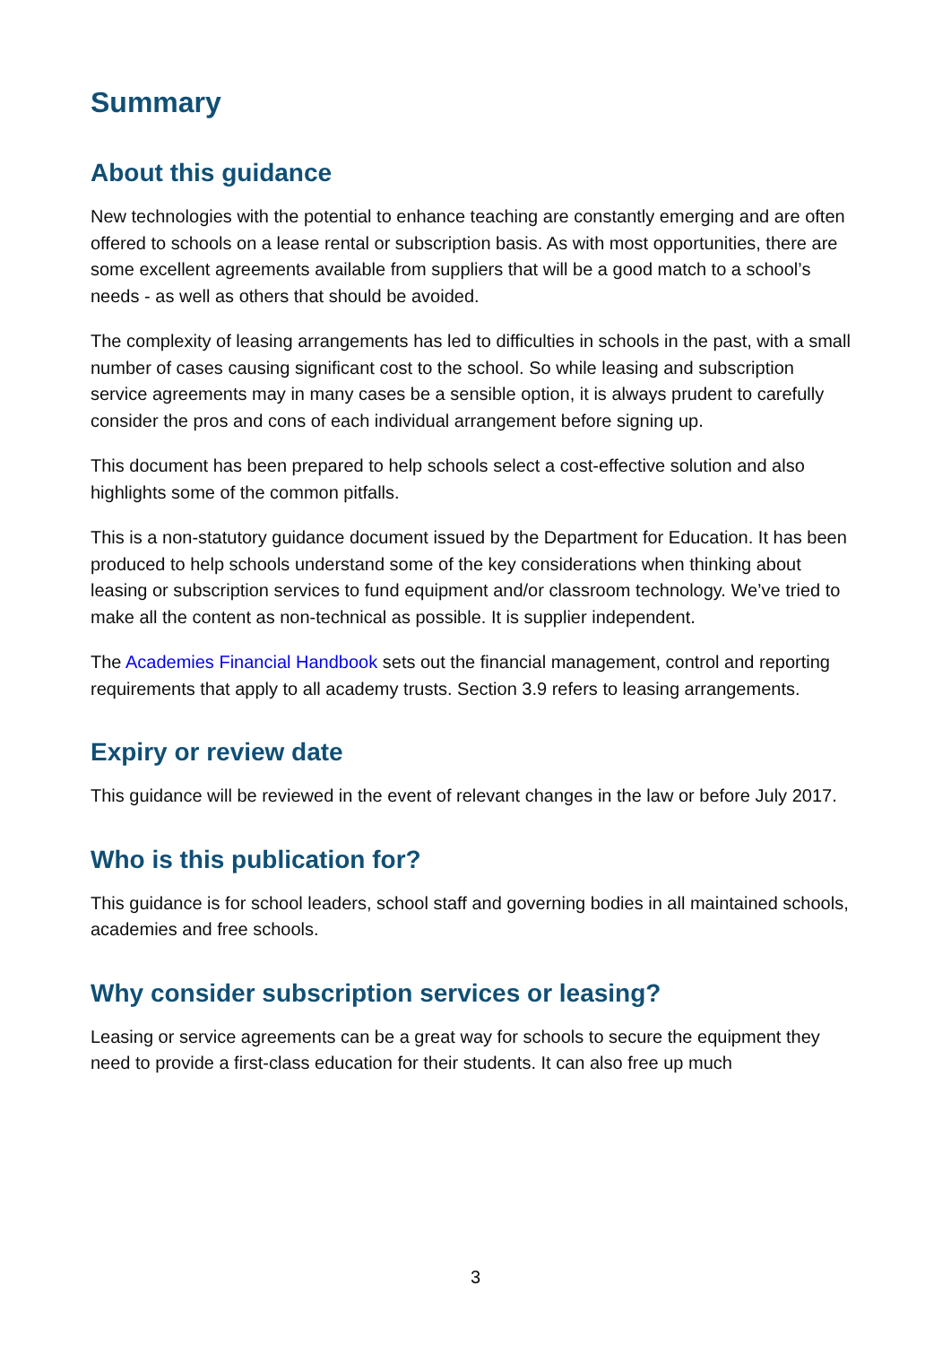Summary
About this guidance
New technologies with the potential to enhance teaching are constantly emerging and are often offered to schools on a lease rental or subscription basis. As with most opportunities, there are some excellent agreements available from suppliers that will be a good match to a school’s needs - as well as others that should be avoided.
The complexity of leasing arrangements has led to difficulties in schools in the past, with a small number of cases causing significant cost to the school. So while leasing and subscription service agreements may in many cases be a sensible option, it is always prudent to carefully consider the pros and cons of each individual arrangement before signing up.
This document has been prepared to help schools select a cost-effective solution and also highlights some of the common pitfalls.
This is a non-statutory guidance document issued by the Department for Education. It has been produced to help schools understand some of the key considerations when thinking about leasing or subscription services to fund equipment and/or classroom technology. We’ve tried to make all the content as non-technical as possible. It is supplier independent.
The Academies Financial Handbook sets out the financial management, control and reporting requirements that apply to all academy trusts. Section 3.9 refers to leasing arrangements.
Expiry or review date
This guidance will be reviewed in the event of relevant changes in the law or before July 2017.
Who is this publication for?
This guidance is for school leaders, school staff and governing bodies in all maintained schools, academies and free schools.
Why consider subscription services or leasing?
Leasing or service agreements can be a great way for schools to secure the equipment they need to provide a first-class education for their students. It can also free up much
3